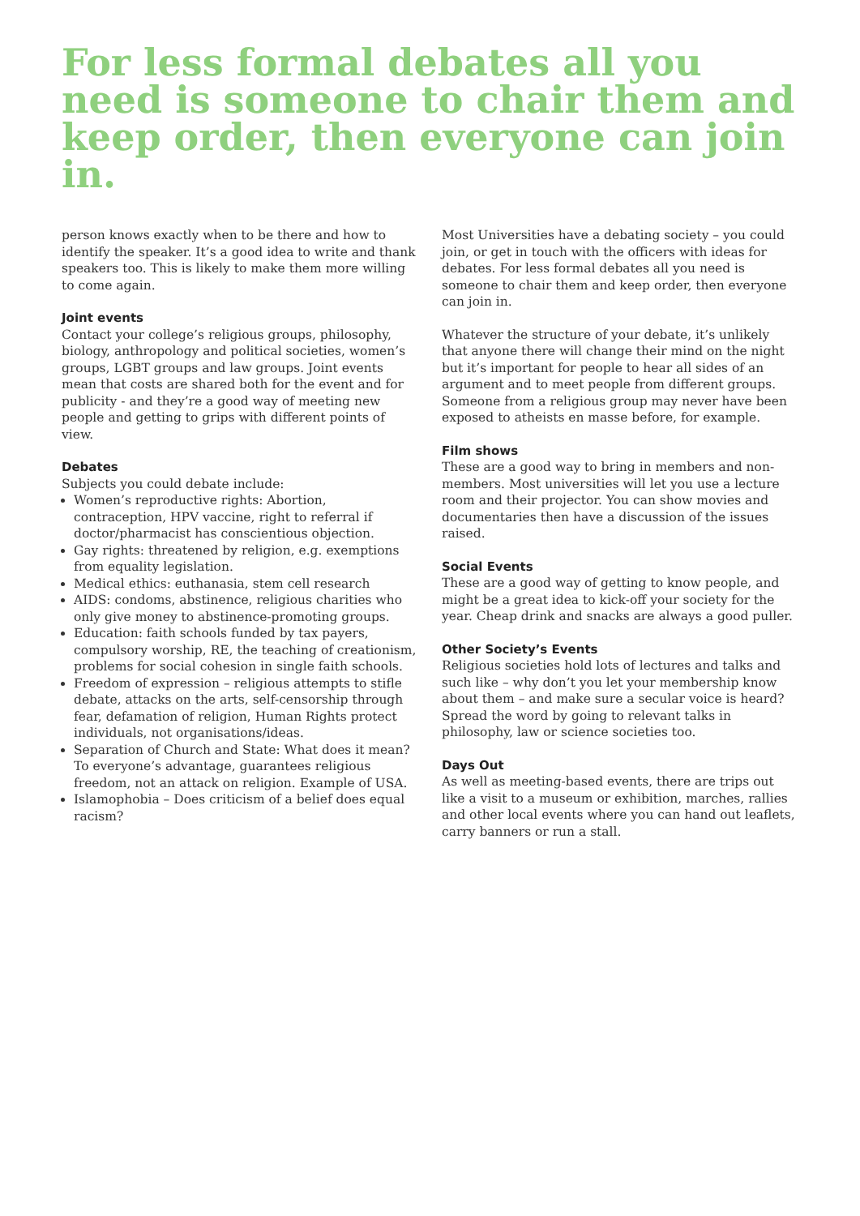For less formal debates all you need is someone to chair them and keep order, then everyone can join in.
person knows exactly when to be there and how to identify the speaker. It’s a good idea to write and thank speakers too. This is likely to make them more willing to come again.
Joint events
Contact your college’s religious groups, philosophy, biology, anthropology and political societies, women’s groups, LGBT groups and law groups. Joint events mean that costs are shared both for the event and for publicity - and they’re a good way of meeting new people and getting to grips with different points of view.
Debates
Subjects you could debate include:
Women’s reproductive rights: Abortion, contraception, HPV vaccine, right to referral if doctor/pharmacist has conscientious objection.
Gay rights: threatened by religion, e.g. exemptions from equality legislation.
Medical ethics: euthanasia, stem cell research
AIDS: condoms, abstinence, religious charities who only give money to abstinence-promoting groups.
Education: faith schools funded by tax payers, compulsory worship, RE, the teaching of creationism, problems for social cohesion in single faith schools.
Freedom of expression – religious attempts to stifle debate, attacks on the arts, self-censorship through fear, defamation of religion, Human Rights protect individuals, not organisations/ideas.
Separation of Church and State: What does it mean? To everyone’s advantage, guarantees religious freedom, not an attack on religion. Example of USA.
Islamophobia – Does criticism of a belief does equal racism?
Most Universities have a debating society – you could join, or get in touch with the officers with ideas for debates. For less formal debates all you need is someone to chair them and keep order, then everyone can join in.
Whatever the structure of your debate, it’s unlikely that anyone there will change their mind on the night but it’s important for people to hear all sides of an argument and to meet people from different groups. Someone from a religious group may never have been exposed to atheists en masse before, for example.
Film shows
These are a good way to bring in members and non-members. Most universities will let you use a lecture room and their projector. You can show movies and documentaries then have a discussion of the issues raised.
Social Events
These are a good way of getting to know people, and might be a great idea to kick-off your society for the year. Cheap drink and snacks are always a good puller.
Other Society’s Events
Religious societies hold lots of lectures and talks and such like – why don’t you let your membership know about them – and make sure a secular voice is heard? Spread the word by going to relevant talks in philosophy, law or science societies too.
Days Out
As well as meeting-based events, there are trips out like a visit to a museum or exhibition, marches, rallies and other local events where you can hand out leaflets, carry banners or run a stall.